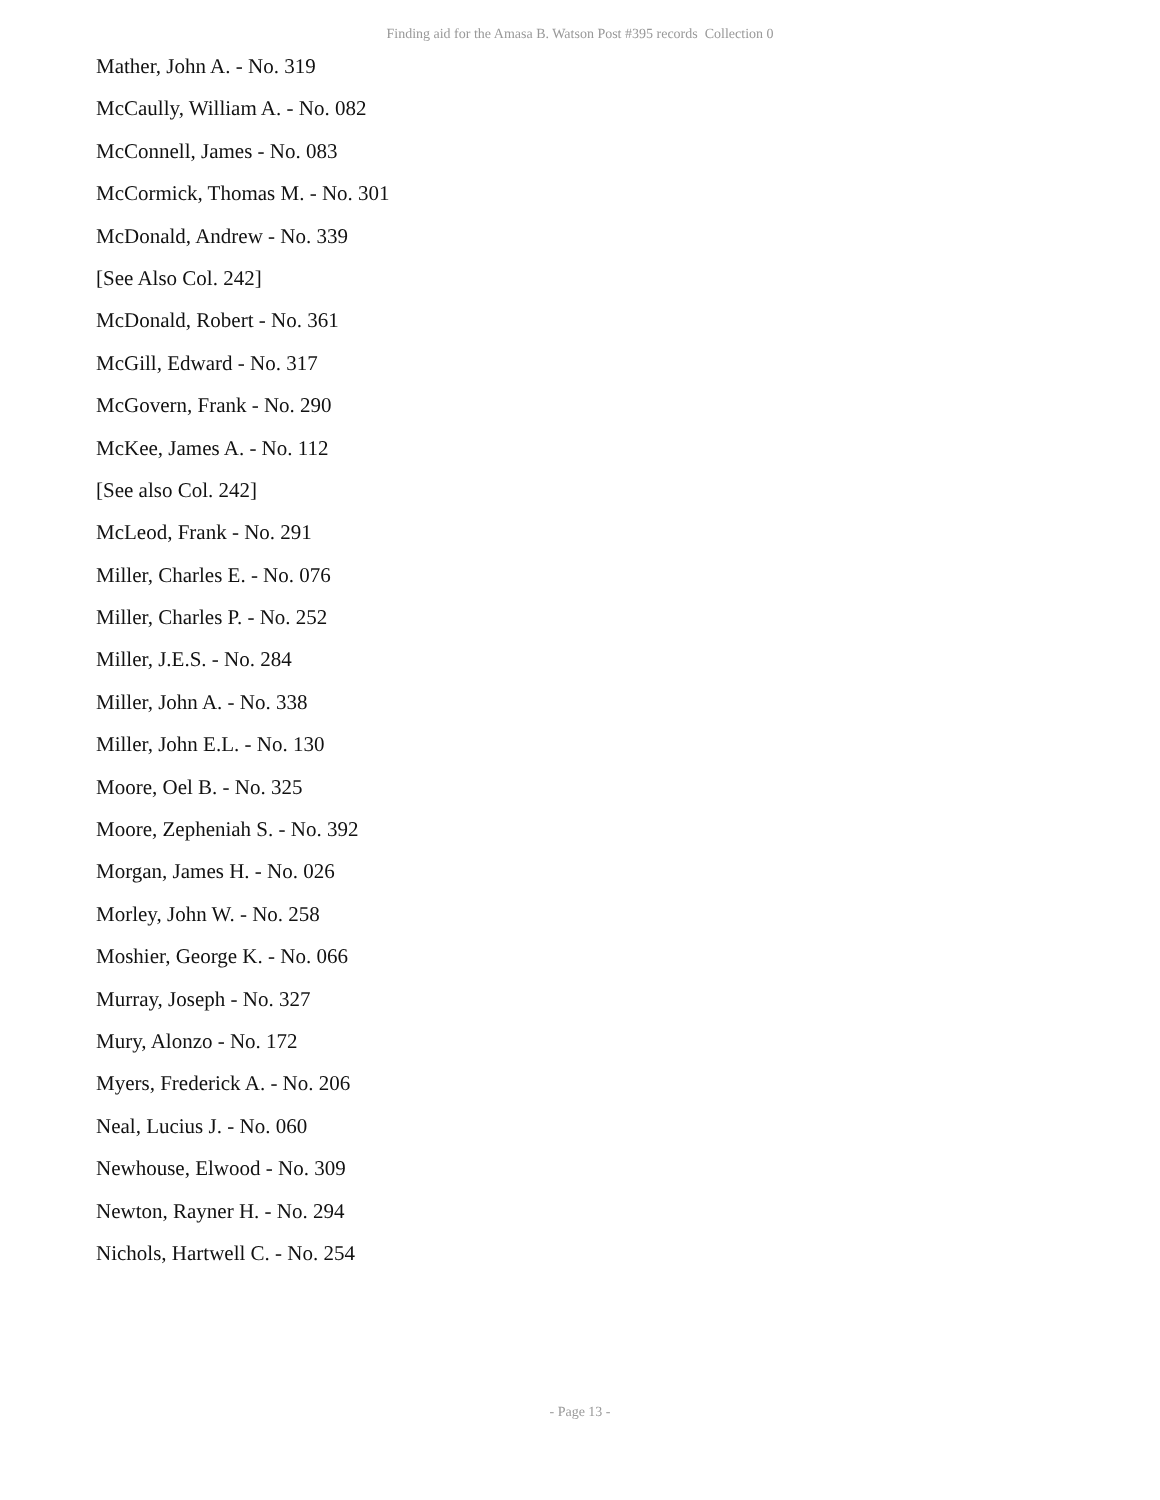Finding aid for the Amasa B. Watson Post #395 records Collection 0
Mather, John A. - No. 319
McCaully, William A. - No. 082
McConnell, James - No. 083
McCormick, Thomas M. - No. 301
McDonald, Andrew - No. 339
[See Also Col. 242]
McDonald, Robert - No. 361
McGill, Edward - No. 317
McGovern, Frank - No. 290
McKee, James A. - No. 112
[See also Col. 242]
McLeod, Frank - No. 291
Miller, Charles E. - No. 076
Miller, Charles P. - No. 252
Miller, J.E.S. - No. 284
Miller, John A. - No. 338
Miller, John E.L. - No. 130
Moore, Oel B. - No. 325
Moore, Zepheniah S. - No. 392
Morgan, James H. - No. 026
Morley, John W. - No. 258
Moshier, George K. - No. 066
Murray, Joseph - No. 327
Mury, Alonzo - No. 172
Myers, Frederick A. - No. 206
Neal, Lucius J. - No. 060
Newhouse, Elwood - No. 309
Newton, Rayner H. - No. 294
Nichols, Hartwell C. - No. 254
- Page 13 -